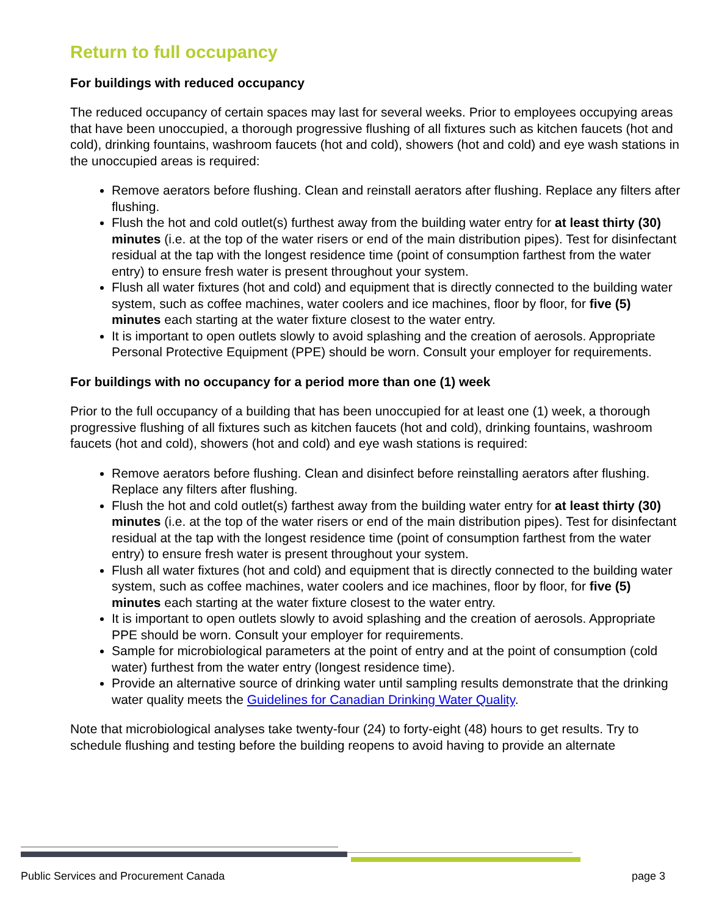Return to full occupancy
For buildings with reduced occupancy
The reduced occupancy of certain spaces may last for several weeks. Prior to employees occupying areas that have been unoccupied, a thorough progressive flushing of all fixtures such as kitchen faucets (hot and cold), drinking fountains, washroom faucets (hot and cold), showers (hot and cold) and eye wash stations in the unoccupied areas is required:
Remove aerators before flushing. Clean and reinstall aerators after flushing. Replace any filters after flushing.
Flush the hot and cold outlet(s) furthest away from the building water entry for at least thirty (30) minutes (i.e. at the top of the water risers or end of the main distribution pipes). Test for disinfectant residual at the tap with the longest residence time (point of consumption farthest from the water entry) to ensure fresh water is present throughout your system.
Flush all water fixtures (hot and cold) and equipment that is directly connected to the building water system, such as coffee machines, water coolers and ice machines, floor by floor, for five (5) minutes each starting at the water fixture closest to the water entry.
It is important to open outlets slowly to avoid splashing and the creation of aerosols. Appropriate Personal Protective Equipment (PPE) should be worn. Consult your employer for requirements.
For buildings with no occupancy for a period more than one (1) week
Prior to the full occupancy of a building that has been unoccupied for at least one (1) week, a thorough progressive flushing of all fixtures such as kitchen faucets (hot and cold), drinking fountains, washroom faucets (hot and cold), showers (hot and cold) and eye wash stations is required:
Remove aerators before flushing. Clean and disinfect before reinstalling aerators after flushing. Replace any filters after flushing.
Flush the hot and cold outlet(s) farthest away from the building water entry for at least thirty (30) minutes (i.e. at the top of the water risers or end of the main distribution pipes). Test for disinfectant residual at the tap with the longest residence time (point of consumption farthest from the water entry) to ensure fresh water is present throughout your system.
Flush all water fixtures (hot and cold) and equipment that is directly connected to the building water system, such as coffee machines, water coolers and ice machines, floor by floor, for five (5) minutes each starting at the water fixture closest to the water entry.
It is important to open outlets slowly to avoid splashing and the creation of aerosols. Appropriate PPE should be worn. Consult your employer for requirements.
Sample for microbiological parameters at the point of entry and at the point of consumption (cold water) furthest from the water entry (longest residence time).
Provide an alternative source of drinking water until sampling results demonstrate that the drinking water quality meets the Guidelines for Canadian Drinking Water Quality.
Note that microbiological analyses take twenty-four (24) to forty-eight (48) hours to get results. Try to schedule flushing and testing before the building reopens to avoid having to provide an alternate
Public Services and Procurement Canada page 3